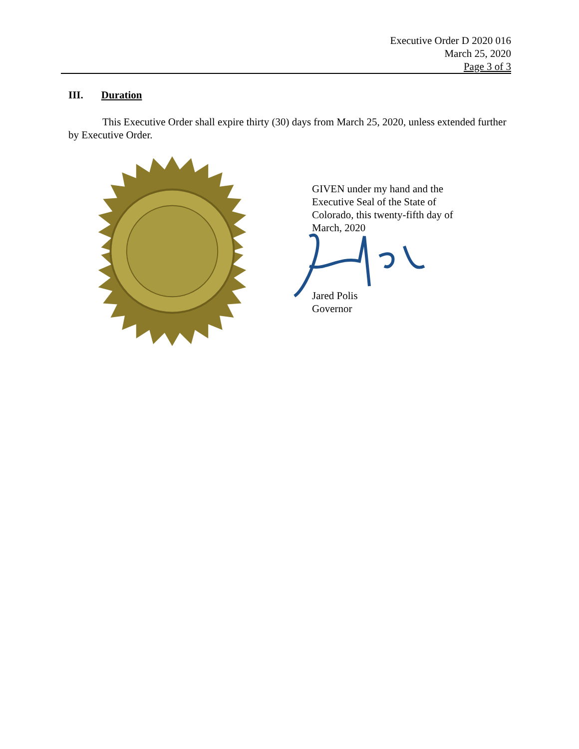Executive Order D 2020 016
March 25, 2020
Page 3 of 3
III. Duration
This Executive Order shall expire thirty (30) days from March 25, 2020, unless extended further by Executive Order.
GIVEN under my hand and the Executive Seal of the State of Colorado, this twenty-fifth day of March, 2020
Jared Polis
Governor